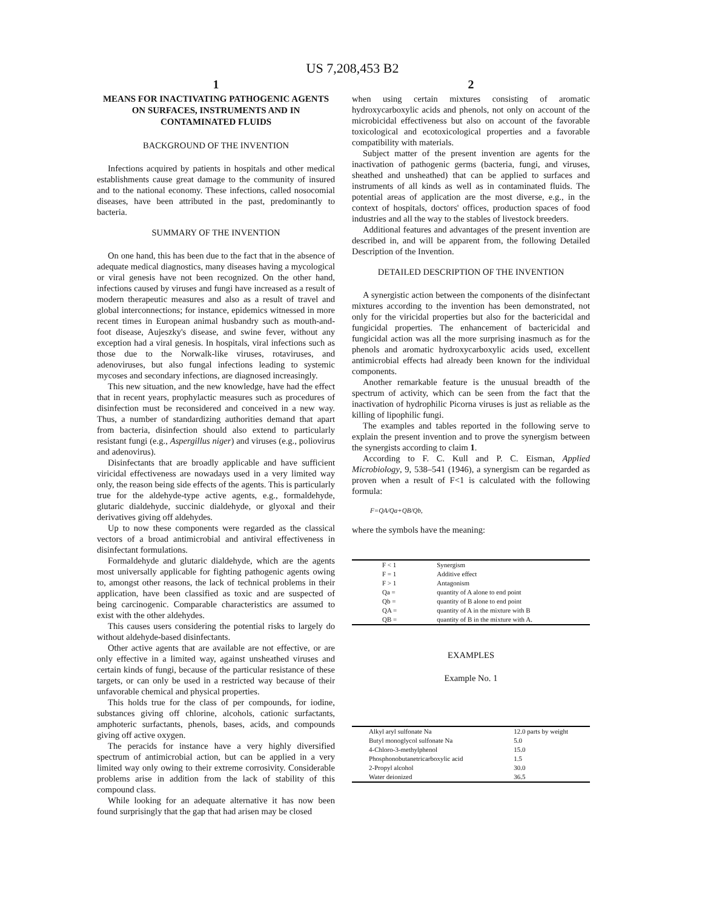US 7,208,453 B2
1
MEANS FOR INACTIVATING PATHOGENIC AGENTS ON SURFACES, INSTRUMENTS AND IN CONTAMINATED FLUIDS
BACKGROUND OF THE INVENTION
Infections acquired by patients in hospitals and other medical establishments cause great damage to the community of insured and to the national economy. These infections, called nosocomial diseases, have been attributed in the past, predominantly to bacteria.
SUMMARY OF THE INVENTION
On one hand, this has been due to the fact that in the absence of adequate medical diagnostics, many diseases having a mycological or viral genesis have not been recognized. On the other hand, infections caused by viruses and fungi have increased as a result of modern therapeutic measures and also as a result of travel and global interconnections; for instance, epidemics witnessed in more recent times in European animal husbandry such as mouth-and-foot disease, Aujeszky's disease, and swine fever, without any exception had a viral genesis. In hospitals, viral infections such as those due to the Norwalk-like viruses, rotaviruses, and adenoviruses, but also fungal infections leading to systemic mycoses and secondary infections, are diagnosed increasingly.
This new situation, and the new knowledge, have had the effect that in recent years, prophylactic measures such as procedures of disinfection must be reconsidered and conceived in a new way. Thus, a number of standardizing authorities demand that apart from bacteria, disinfection should also extend to particularly resistant fungi (e.g., Aspergillus niger) and viruses (e.g., poliovirus and adenovirus).
Disinfectants that are broadly applicable and have sufficient viricidal effectiveness are nowadays used in a very limited way only, the reason being side effects of the agents. This is particularly true for the aldehyde-type active agents, e.g., formaldehyde, glutaric dialdehyde, succinic dialdehyde, or glyoxal and their derivatives giving off aldehydes.
Up to now these components were regarded as the classical vectors of a broad antimicrobial and antiviral effectiveness in disinfectant formulations.
Formaldehyde and glutaric dialdehyde, which are the agents most universally applicable for fighting pathogenic agents owing to, amongst other reasons, the lack of technical problems in their application, have been classified as toxic and are suspected of being carcinogenic. Comparable characteristics are assumed to exist with the other aldehydes.
This causes users considering the potential risks to largely do without aldehyde-based disinfectants.
Other active agents that are available are not effective, or are only effective in a limited way, against unsheathed viruses and certain kinds of fungi, because of the particular resistance of these targets, or can only be used in a restricted way because of their unfavorable chemical and physical properties.
This holds true for the class of per compounds, for iodine, substances giving off chlorine, alcohols, cationic surfactants, amphoteric surfactants, phenols, bases, acids, and compounds giving off active oxygen.
The peracids for instance have a very highly diversified spectrum of antimicrobial action, but can be applied in a very limited way only owing to their extreme corrosivity. Considerable problems arise in addition from the lack of stability of this compound class.
While looking for an adequate alternative it has now been found surprisingly that the gap that had arisen may be closed
2
when using certain mixtures consisting of aromatic hydroxycarboxylic acids and phenols, not only on account of the microbicidal effectiveness but also on account of the favorable toxicological and ecotoxicological properties and a favorable compatibility with materials.
Subject matter of the present invention are agents for the inactivation of pathogenic germs (bacteria, fungi, and viruses, sheathed and unsheathed) that can be applied to surfaces and instruments of all kinds as well as in contaminated fluids. The potential areas of application are the most diverse, e.g., in the context of hospitals, doctors' offices, production spaces of food industries and all the way to the stables of livestock breeders.
Additional features and advantages of the present invention are described in, and will be apparent from, the following Detailed Description of the Invention.
DETAILED DESCRIPTION OF THE INVENTION
A synergistic action between the components of the disinfectant mixtures according to the invention has been demonstrated, not only for the viricidal properties but also for the bactericidal and fungicidal properties. The enhancement of bactericidal and fungicidal action was all the more surprising inasmuch as for the phenols and aromatic hydroxycarboxylic acids used, excellent antimicrobial effects had already been known for the individual components.
Another remarkable feature is the unusual breadth of the spectrum of activity, which can be seen from the fact that the inactivation of hydrophilic Picorna viruses is just as reliable as the killing of lipophilic fungi.
The examples and tables reported in the following serve to explain the present invention and to prove the synergism between the synergists according to claim 1.
According to F. C. Kull and P. C. Eisman, Applied Microbiology, 9, 538–541 (1946), a synergism can be regarded as proven when a result of F<1 is calculated with the following formula:
F=QA/Qa+QB/Qb,
where the symbols have the meaning:
| F < 1 | Synergism |
| F = 1 | Additive effect |
| F > 1 | Antagonism |
| Qa = | quantity of A alone to end point |
| Qb = | quantity of B alone to end point |
| QA = | quantity of A in the mixture with B |
| QB = | quantity of B in the mixture with A. |
EXAMPLES
Example No. 1
| Alkyl aryl sulfonate Na | 12.0 parts by weight |
| Butyl monoglycol sulfonate Na | 5.0 |
| 4-Chloro-3-methylphenol | 15.0 |
| Phosphonobutanetricarboxylic acid | 1.5 |
| 2-Propyl alcohol | 30.0 |
| Water deionized | 36.5 |